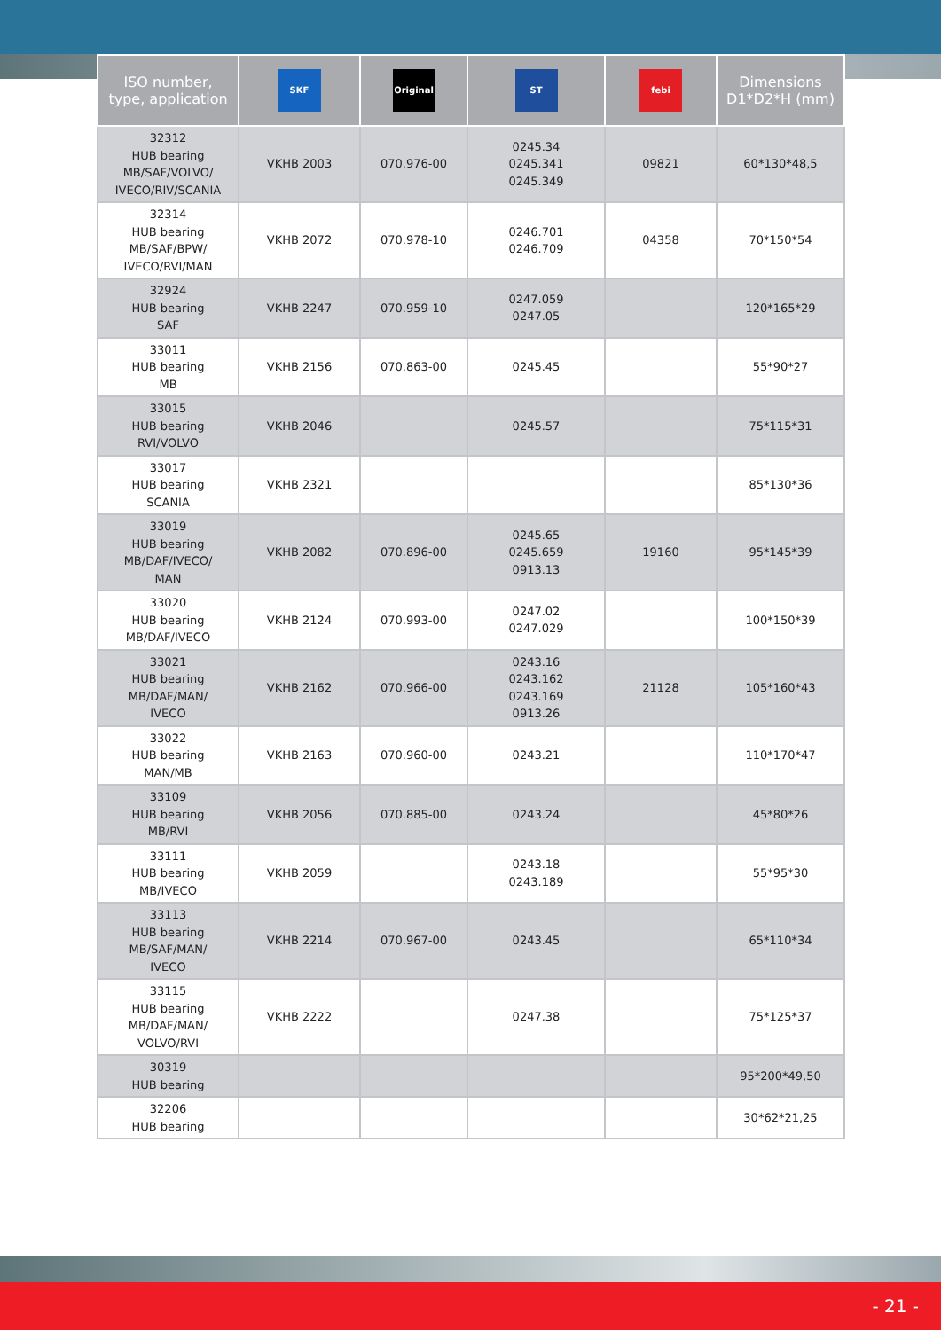| ISO number, type, application | SKF | Original | ST | febi | Dimensions D1*D2*H (mm) |
| --- | --- | --- | --- | --- | --- |
| 32312 HUB bearing MB/SAF/VOLVO/ IVECO/RIV/SCANIA | VKHB 2003 | 070.976-00 | 0245.34 0245.341 0245.349 | 09821 | 60*130*48,5 |
| 32314 HUB bearing MB/SAF/BPW/ IVECO/RVI/MAN | VKHB 2072 | 070.978-10 | 0246.701 0246.709 | 04358 | 70*150*54 |
| 32924 HUB bearing SAF | VKHB 2247 | 070.959-10 | 0247.059 0247.05 | | 120*165*29 |
| 33011 HUB bearing MB | VKHB 2156 | 070.863-00 | 0245.45 | | 55*90*27 |
| 33015 HUB bearing RVI/VOLVO | VKHB 2046 | | 0245.57 | | 75*115*31 |
| 33017 HUB bearing SCANIA | VKHB 2321 | | | | 85*130*36 |
| 33019 HUB bearing MB/DAF/IVECO/ MAN | VKHB 2082 | 070.896-00 | 0245.65 0245.659 0913.13 | 19160 | 95*145*39 |
| 33020 HUB bearing MB/DAF/IVECO | VKHB 2124 | 070.993-00 | 0247.02 0247.029 | | 100*150*39 |
| 33021 HUB bearing MB/DAF/MAN/ IVECO | VKHB 2162 | 070.966-00 | 0243.16 0243.162 0243.169 0913.26 | 21128 | 105*160*43 |
| 33022 HUB bearing MAN/MB | VKHB 2163 | 070.960-00 | 0243.21 | | 110*170*47 |
| 33109 HUB bearing MB/RVI | VKHB 2056 | 070.885-00 | 0243.24 | | 45*80*26 |
| 33111 HUB bearing MB/IVECO | VKHB 2059 | | 0243.18 0243.189 | | 55*95*30 |
| 33113 HUB bearing MB/SAF/MAN/ IVECO | VKHB 2214 | 070.967-00 | 0243.45 | | 65*110*34 |
| 33115 HUB bearing MB/DAF/MAN/ VOLVO/RVI | VKHB 2222 | | 0247.38 | | 75*125*37 |
| 30319 HUB bearing | | | | | 95*200*49,50 |
| 32206 HUB bearing | | | | | 30*62*21,25 |
- 21 -